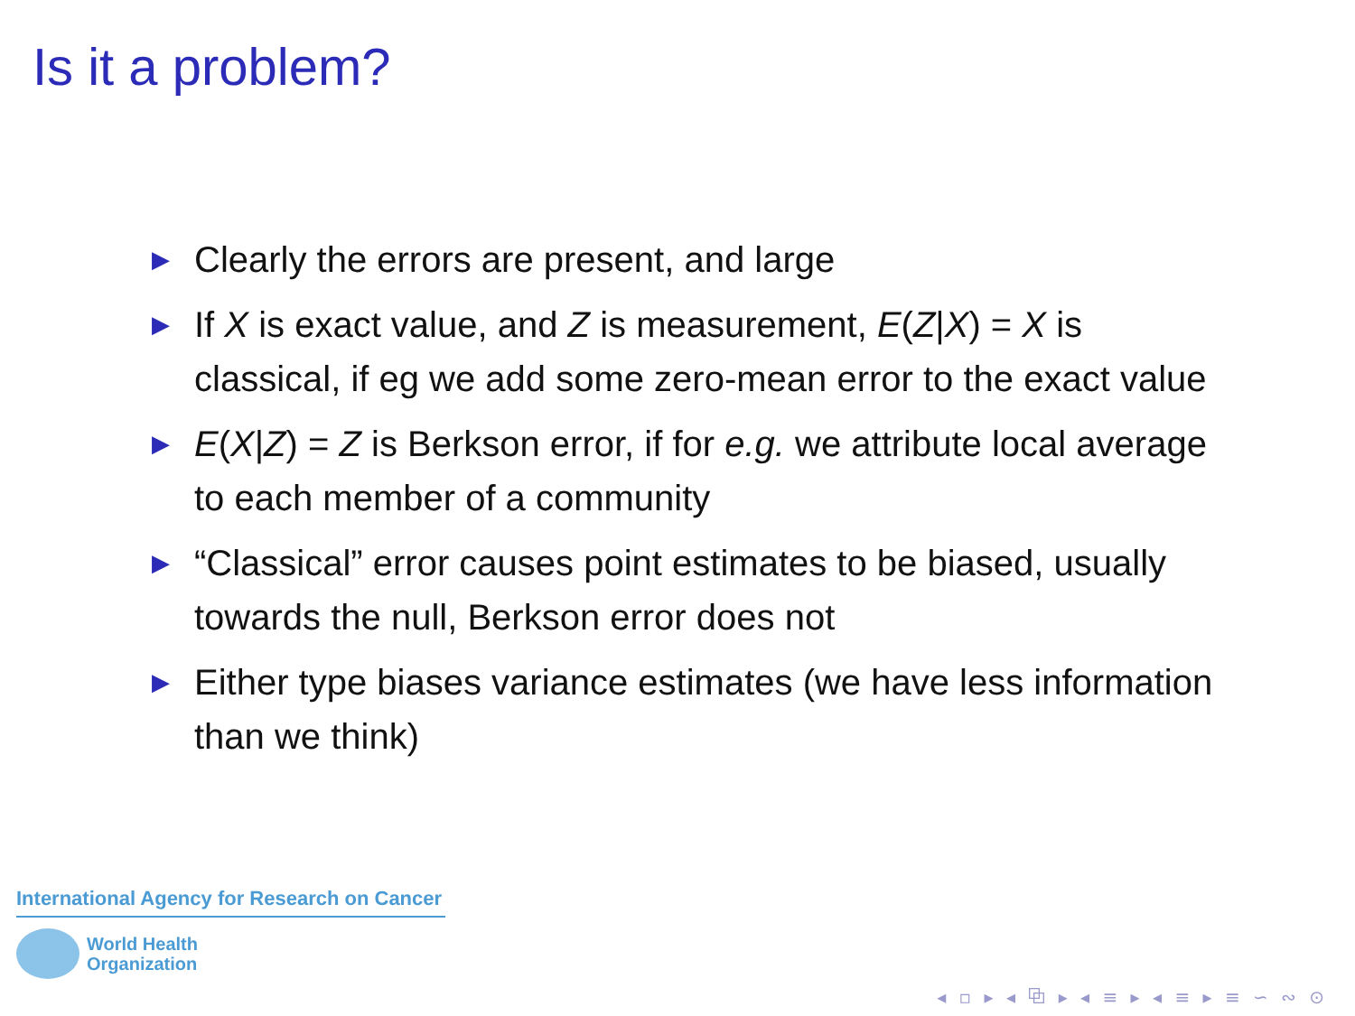Is it a problem?
▶ Clearly the errors are present, and large
▶ If X is exact value, and Z is measurement, E(Z|X) = X is classical, if eg we add some zero-mean error to the exact value
▶ E(X|Z) = Z is Berkson error, if for e.g. we attribute local average to each member of a community
▶ “Classical” error causes point estimates to be biased, usually towards the null, Berkson error does not
▶ Either type biases variance estimates (we have less information than we think)
International Agency for Research on Cancer
World Health
Organization
◂ ▫ ▸ ◂ ⧉ ▸ ◂ ≡ ▸ ◂ ≡ ▸ ≡ ∽ ∾ ⊙